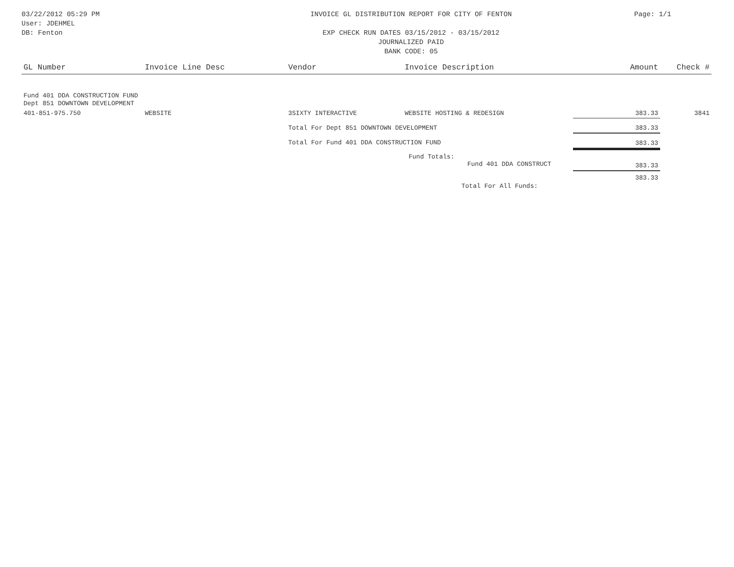03/22/2012 05:29 PM
User: JDEHMEL
DB: Fenton
INVOICE GL DISTRIBUTION REPORT FOR CITY OF FENTON
EXP CHECK RUN DATES 03/15/2012 - 03/15/2012
JOURNALIZED PAID
BANK CODE: 05
Page: 1/1
| GL Number | Invoice Line Desc | Vendor | Invoice Description | Amount | Check # |
| --- | --- | --- | --- | --- | --- |
| Fund 401 DDA CONSTRUCTION FUND Dept 851 DOWNTOWN DEVELOPMENT | | | | | |
| 401-851-975.750 | WEBSITE | 3SIXTY INTERACTIVE | WEBSITE HOSTING & REDESIGN | 383.33 | 3841 |
| | | Total For Dept 851 DOWNTOWN DEVELOPMENT | | 383.33 | |
| | | Total For Fund 401 DDA CONSTRUCTION FUND | | 383.33 | |
| | | Fund Totals: Fund 401 DDA CONSTRUCT | | 383.33 | |
| | | | Total For All Funds: | 383.33 | |